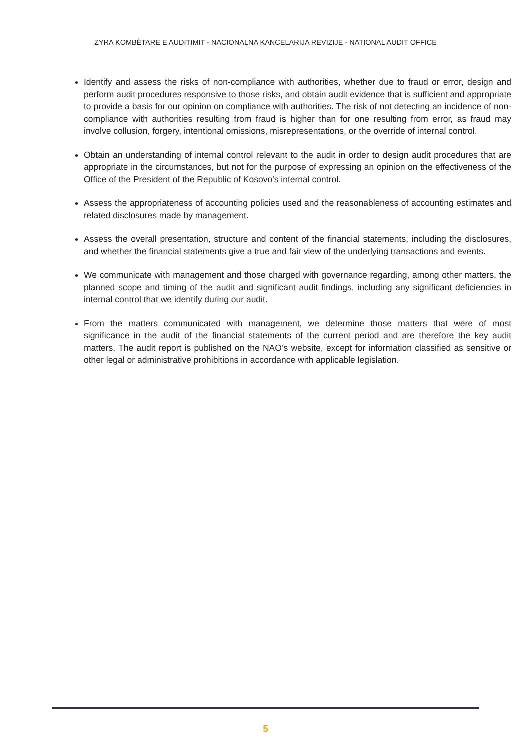ZYRA KOMBËTARE E AUDITIMIT - NACIONALNA KANCELARIJA REVIZIJE - NATIONAL AUDIT OFFICE
Identify and assess the risks of non-compliance with authorities, whether due to fraud or error, design and perform audit procedures responsive to those risks, and obtain audit evidence that is sufficient and appropriate to provide a basis for our opinion on compliance with authorities. The risk of not detecting an incidence of non-compliance with authorities resulting from fraud is higher than for one resulting from error, as fraud may involve collusion, forgery, intentional omissions, misrepresentations, or the override of internal control.
Obtain an understanding of internal control relevant to the audit in order to design audit procedures that are appropriate in the circumstances, but not for the purpose of expressing an opinion on the effectiveness of the Office of the President of the Republic of Kosovo’s internal control.
Assess the appropriateness of accounting policies used and the reasonableness of accounting estimates and related disclosures made by management.
Assess the overall presentation, structure and content of the financial statements, including the disclosures, and whether the financial statements give a true and fair view of the underlying transactions and events.
We communicate with management and those charged with governance regarding, among other matters, the planned scope and timing of the audit and significant audit findings, including any significant deficiencies in internal control that we identify during our audit.
From the matters communicated with management, we determine those matters that were of most significance in the audit of the financial statements of the current period and are therefore the key audit matters. The audit report is published on the NAO’s website, except for information classified as sensitive or other legal or administrative prohibitions in accordance with applicable legislation.
5